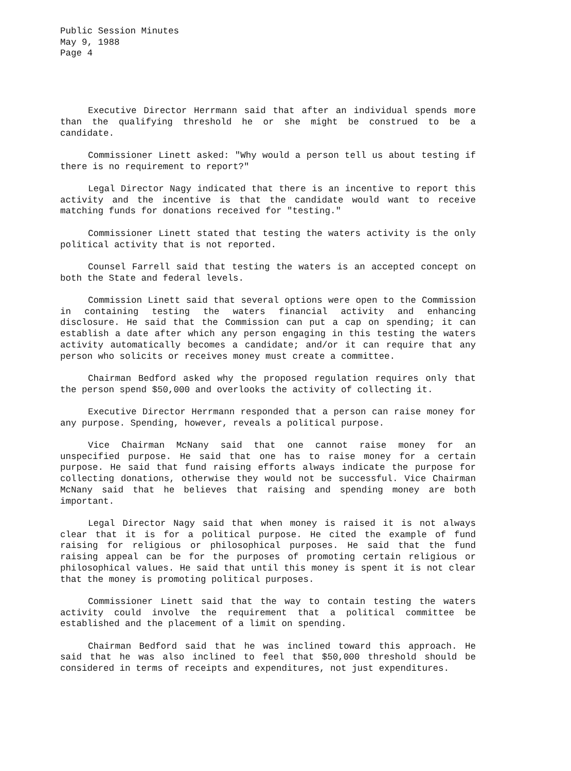Public Session Minutes
May 9, 1988
Page 4
Executive Director Herrmann said that after an individual spends more than the qualifying threshold he or she might be construed to be a candidate.
Commissioner Linett asked: "Why would a person tell us about testing if there is no requirement to report?"
Legal Director Nagy indicated that there is an incentive to report this activity and the incentive is that the candidate would want to receive matching funds for donations received for "testing."
Commissioner Linett stated that testing the waters activity is the only political activity that is not reported.
Counsel Farrell said that testing the waters is an accepted concept on both the State and federal levels.
Commission Linett said that several options were open to the Commission in containing testing the waters financial activity and enhancing disclosure. He said that the Commission can put a cap on spending; it can establish a date after which any person engaging in this testing the waters activity automatically becomes a candidate; and/or it can require that any person who solicits or receives money must create a committee.
Chairman Bedford asked why the proposed regulation requires only that the person spend $50,000 and overlooks the activity of collecting it.
Executive Director Herrmann responded that a person can raise money for any purpose. Spending, however, reveals a political purpose.
Vice Chairman McNany said that one cannot raise money for an unspecified purpose. He said that one has to raise money for a certain purpose. He said that fund raising efforts always indicate the purpose for collecting donations, otherwise they would not be successful. Vice Chairman McNany said that he believes that raising and spending money are both important.
Legal Director Nagy said that when money is raised it is not always clear that it is for a political purpose. He cited the example of fund raising for religious or philosophical purposes. He said that the fund raising appeal can be for the purposes of promoting certain religious or philosophical values. He said that until this money is spent it is not clear that the money is promoting political purposes.
Commissioner Linett said that the way to contain testing the waters activity could involve the requirement that a political committee be established and the placement of a limit on spending.
Chairman Bedford said that he was inclined toward this approach. He said that he was also inclined to feel that $50,000 threshold should be considered in terms of receipts and expenditures, not just expenditures.